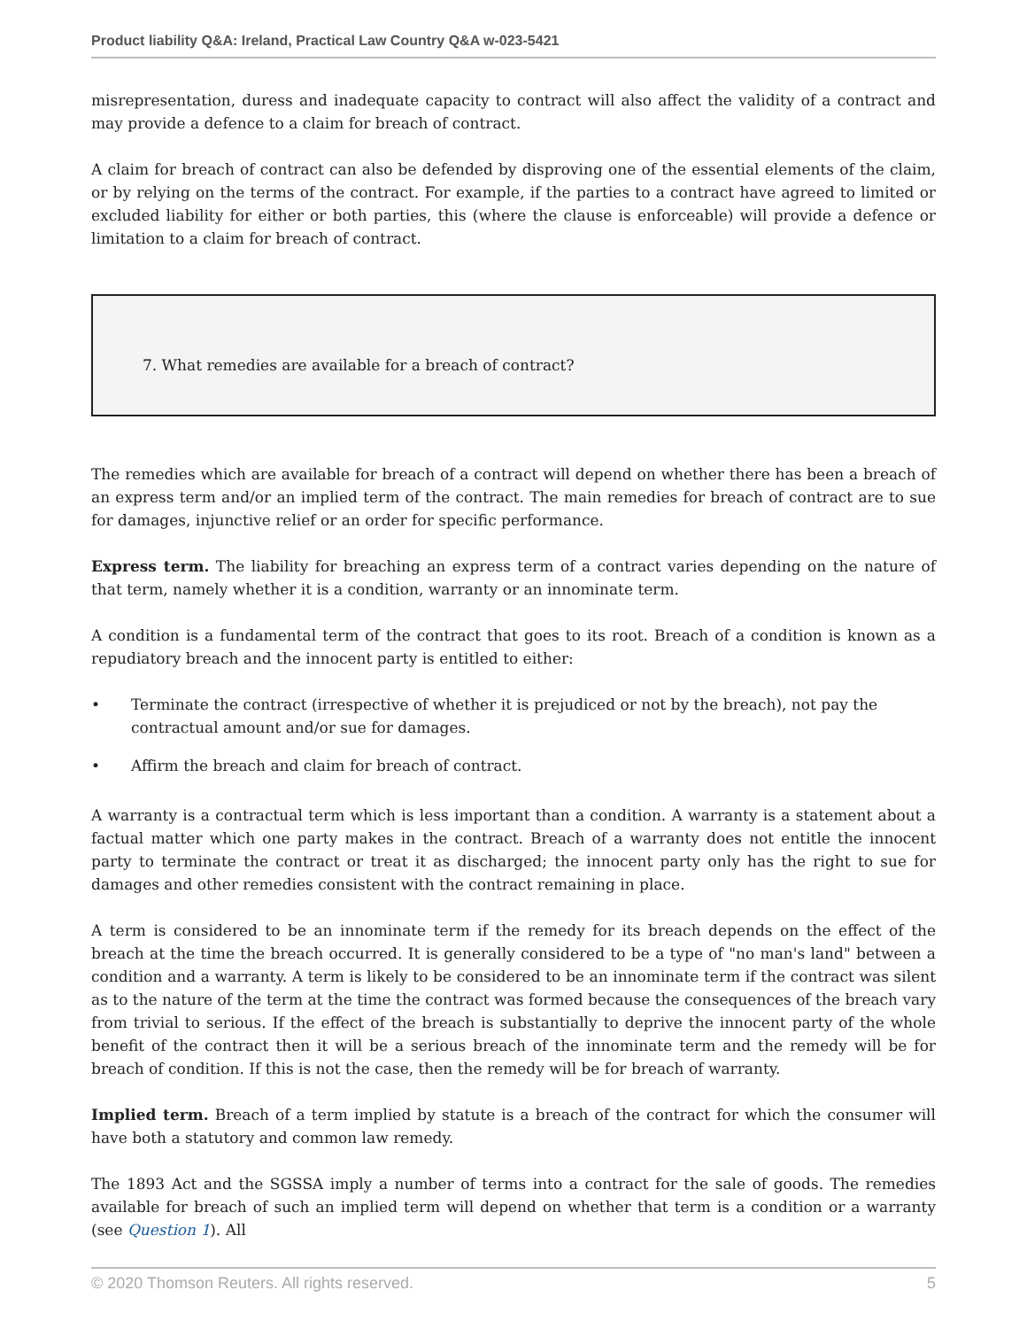Product liability Q&A: Ireland, Practical Law Country Q&A w-023-5421
misrepresentation, duress and inadequate capacity to contract will also affect the validity of a contract and may provide a defence to a claim for breach of contract.
A claim for breach of contract can also be defended by disproving one of the essential elements of the claim, or by relying on the terms of the contract. For example, if the parties to a contract have agreed to limited or excluded liability for either or both parties, this (where the clause is enforceable) will provide a defence or limitation to a claim for breach of contract.
7. What remedies are available for a breach of contract?
The remedies which are available for breach of a contract will depend on whether there has been a breach of an express term and/or an implied term of the contract. The main remedies for breach of contract are to sue for damages, injunctive relief or an order for specific performance.
Express term. The liability for breaching an express term of a contract varies depending on the nature of that term, namely whether it is a condition, warranty or an innominate term.
A condition is a fundamental term of the contract that goes to its root. Breach of a condition is known as a repudiatory breach and the innocent party is entitled to either:
• Terminate the contract (irrespective of whether it is prejudiced or not by the breach), not pay the contractual amount and/or sue for damages.
• Affirm the breach and claim for breach of contract.
A warranty is a contractual term which is less important than a condition. A warranty is a statement about a factual matter which one party makes in the contract. Breach of a warranty does not entitle the innocent party to terminate the contract or treat it as discharged; the innocent party only has the right to sue for damages and other remedies consistent with the contract remaining in place.
A term is considered to be an innominate term if the remedy for its breach depends on the effect of the breach at the time the breach occurred. It is generally considered to be a type of "no man's land" between a condition and a warranty. A term is likely to be considered to be an innominate term if the contract was silent as to the nature of the term at the time the contract was formed because the consequences of the breach vary from trivial to serious. If the effect of the breach is substantially to deprive the innocent party of the whole benefit of the contract then it will be a serious breach of the innominate term and the remedy will be for breach of condition. If this is not the case, then the remedy will be for breach of warranty.
Implied term. Breach of a term implied by statute is a breach of the contract for which the consumer will have both a statutory and common law remedy.
The 1893 Act and the SGSSA imply a number of terms into a contract for the sale of goods. The remedies available for breach of such an implied term will depend on whether that term is a condition or a warranty (see Question 1). All
© 2020 Thomson Reuters. All rights reserved. 5